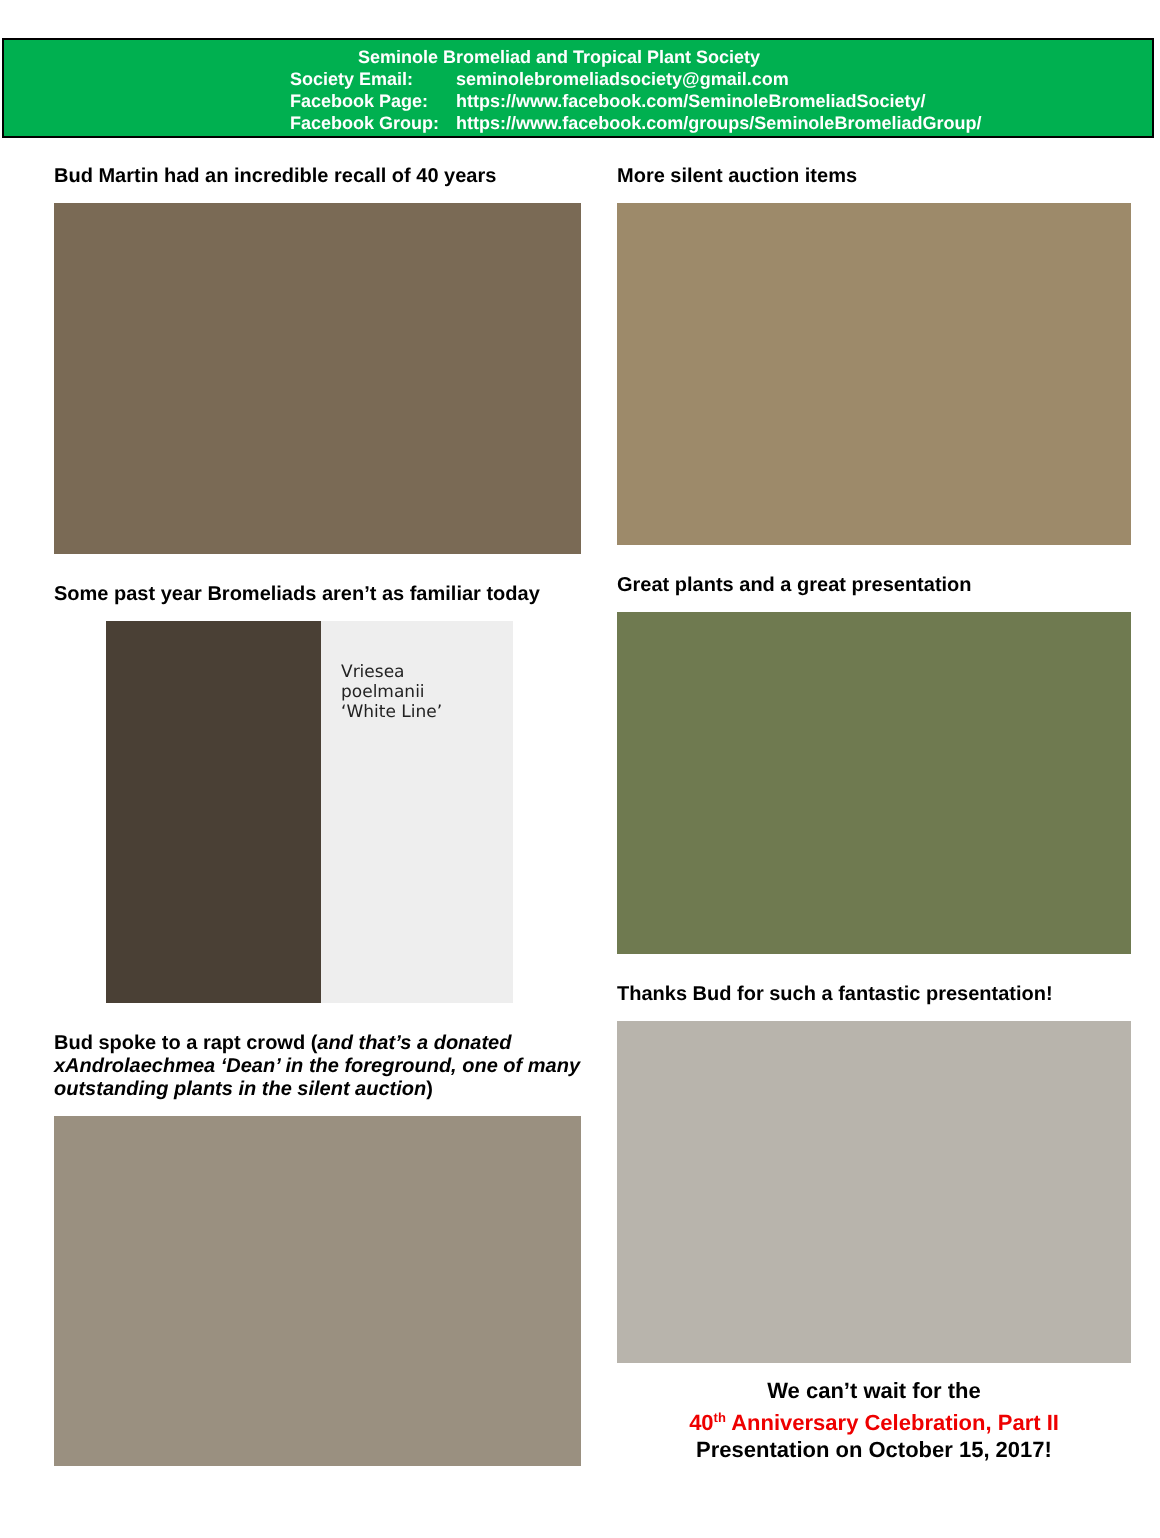Seminole Bromeliad and Tropical Plant Society
Society Email: seminolebromeliadsociety@gmail.com
Facebook Page: https://www.facebook.com/SeminoleBromeliadSociety/
Facebook Group: https://www.facebook.com/groups/SeminoleBromeliadGroup/
Bud Martin had an incredible recall of 40 years
Some past year Bromeliads aren’t as familiar today
Vriesea
poelmanii
‘White Line’
Bud spoke to a rapt crowd (and that’s a donated xAndrolaechmea ‘Dean’ in the foreground, one of many outstanding plants in the silent auction)
More silent auction items
Great plants and a great presentation
Thanks Bud for such a fantastic presentation!
We can’t wait for the
40<sup>th</sup> Anniversary Celebration, Part II
Presentation on October 15, 2017!